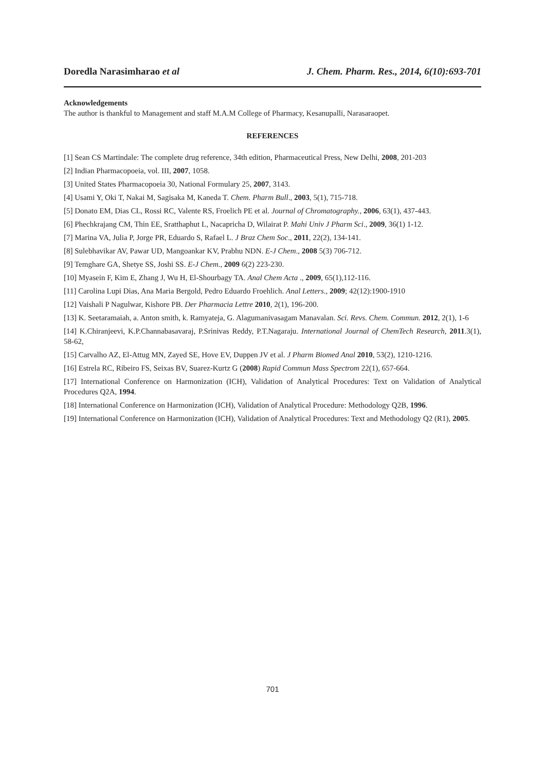Doredla Narasimharao et al J. Chem. Pharm. Res., 2014, 6(10):693-701
Acknowledgements
The author is thankful to Management and staff M.A.M College of Pharmacy, Kesanupalli, Narasaraopet.
REFERENCES
[1] Sean CS Martindale: The complete drug reference, 34th edition, Pharmaceutical Press, New Delhi, 2008, 201-203
[2] Indian Pharmacopoeia, vol. III, 2007, 1058.
[3] United States Pharmacopoeia 30, National Formulary 25, 2007, 3143.
[4] Usami Y, Oki T, Nakai M, Sagisaka M, Kaneda T. Chem. Pharm Bull., 2003, 5(1), 715-718.
[5] Donato EM, Dias CL, Rossi RC, Valente RS, Froelich PE et al. Journal of Chromatography., 2006, 63(1), 437-443.
[6] Phechkrajang CM, Thin EE, Sratthaphut L, Nacapricha D, Wilairat P. Mahi Univ J Pharm Sci., 2009, 36(1) 1-12.
[7] Marina VA, Julia P, Jorge PR, Eduardo S, Rafael L. J Braz Chem Soc., 2011, 22(2), 134-141.
[8] Sulebhavikar AV, Pawar UD, Mangoankar KV, Prabhu NDN. E-J Chem., 2008 5(3) 706-712.
[9] Temghare GA, Shetye SS, Joshi SS. E-J Chem., 2009 6(2) 223-230.
[10] Myasein F, Kim E, Zhang J, Wu H, El-Shourbagy TA. Anal Chem Acta ., 2009, 65(1),112-116.
[11] Carolina Lupi Dias, Ana Maria Bergold, Pedro Eduardo Froehlich. Anal Letters., 2009; 42(12):1900-1910
[12] Vaishali P Nagulwar, Kishore PB. Der Pharmacia Lettre 2010, 2(1), 196-200.
[13] K. Seetaramaiah, a. Anton smith, k. Ramyateja, G. Alagumanivasagam Manavalan. Sci. Revs. Chem. Commun. 2012, 2(1), 1-6
[14] K.Chiranjeevi, K.P.Channabasavaraj, P.Srinivas Reddy, P.T.Nagaraju. International Journal of ChemTech Research, 2011.3(1), 58-62,
[15] Carvalho AZ, El-Attug MN, Zayed SE, Hove EV, Duppen JV et al. J Pharm Biomed Anal 2010, 53(2), 1210-1216.
[16] Estrela RC, Ribeiro FS, Seixas BV, Suarez-Kurtz G (2008) Rapid Commun Mass Spectrom 22(1), 657-664.
[17] International Conference on Harmonization (ICH), Validation of Analytical Procedures: Text on Validation of Analytical Procedures Q2A, 1994.
[18] International Conference on Harmonization (ICH), Validation of Analytical Procedure: Methodology Q2B, 1996.
[19] International Conference on Harmonization (ICH), Validation of Analytical Procedures: Text and Methodology Q2 (R1), 2005.
701